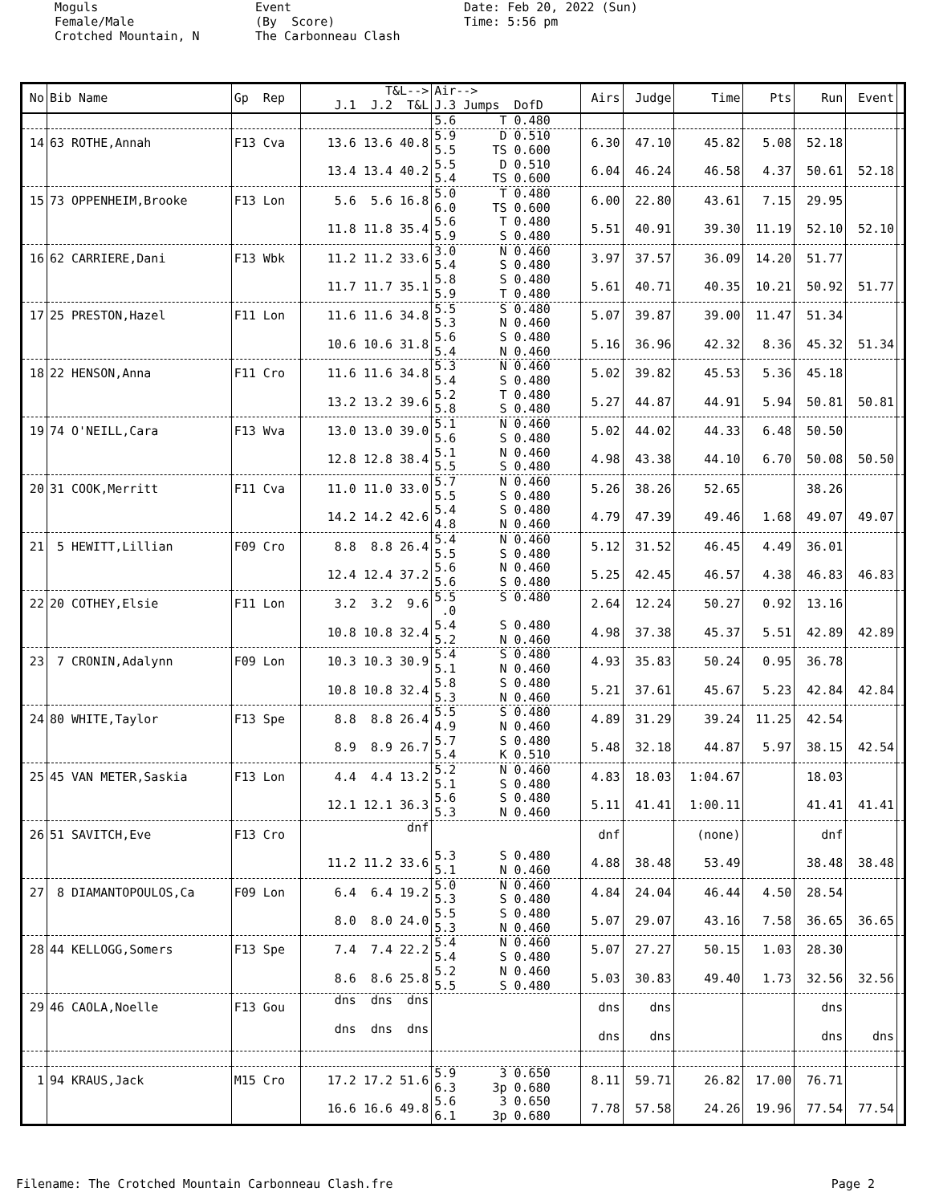Moguls Female/Male Crotched Mountain, N
Event (By Score) The Carbonneau Clash
Date: Feb 20, 2022 (Sun) Time: 5:56 pm
| No | Bib Name | Gp Rep | T&L--> J.1 J.2 T&L | Air--> J.3 Jumps DofD | Airs | Judge | Time | Pts | Run | Event | |
| --- | --- | --- | --- | --- | --- | --- | --- | --- | --- | --- | --- |
| | | | | 5.6 T 0.480 | | | | | | | |
| 14 | 63 ROTHE,Annah | F13 Cva | 13.6 13.6 40.8 | 5.9 D 0.510 5.5 TS 0.600 | 6.30 | 47.10 | 45.82 | 5.08 | 52.18 | | |
| | | | 13.4 13.4 40.2 | 5.5 D 0.510 5.4 TS 0.600 | 6.04 | 46.24 | 46.58 | 4.37 | 50.61 | 52.18 | |
| 15 | 73 OPPENHEIM,Brooke | F13 Lon | 5.6 5.6 16.8 | 5.0 T 0.480 6.0 TS 0.600 | 6.00 | 22.80 | 43.61 | 7.15 | 29.95 | | |
| | | | 11.8 11.8 35.4 | 5.6 T 0.480 5.9 S 0.480 | 5.51 | 40.91 | 39.30 | 11.19 | 52.10 | 52.10 | |
| 16 | 62 CARRIERE,Dani | F13 Wbk | 11.2 11.2 33.6 | 3.0 N 0.460 5.4 S 0.480 | 3.97 | 37.57 | 36.09 | 14.20 | 51.77 | | |
| | | | 11.7 11.7 35.1 | 5.8 S 0.480 5.9 T 0.480 | 5.61 | 40.71 | 40.35 | 10.21 | 50.92 | 51.77 | |
| 17 | 25 PRESTON,Hazel | F11 Lon | 11.6 11.6 34.8 | 5.5 S 0.480 5.3 N 0.460 | 5.07 | 39.87 | 39.00 | 11.47 | 51.34 | | |
| | | | 10.6 10.6 31.8 | 5.6 S 0.480 5.4 N 0.460 | 5.16 | 36.96 | 42.32 | 8.36 | 45.32 | 51.34 | |
| 18 | 22 HENSON,Anna | F11 Cro | 11.6 11.6 34.8 | 5.3 N 0.460 5.4 S 0.480 | 5.02 | 39.82 | 45.53 | 5.36 | 45.18 | | |
| | | | 13.2 13.2 39.6 | 5.2 T 0.480 5.8 S 0.480 | 5.27 | 44.87 | 44.91 | 5.94 | 50.81 | 50.81 | |
| 19 | 74 O'NEILL,Cara | F13 Wva | 13.0 13.0 39.0 | 5.1 N 0.460 5.6 S 0.480 | 5.02 | 44.02 | 44.33 | 6.48 | 50.50 | | |
| | | | 12.8 12.8 38.4 | 5.1 N 0.460 5.5 S 0.480 | 4.98 | 43.38 | 44.10 | 6.70 | 50.08 | 50.50 | |
| 20 | 31 COOK,Merritt | F11 Cva | 11.0 11.0 33.0 | 5.7 N 0.460 5.5 S 0.480 | 5.26 | 38.26 | 52.65 | | 38.26 | | |
| | | | 14.2 14.2 42.6 | 5.4 S 0.480 4.8 N 0.460 | 4.79 | 47.39 | 49.46 | 1.68 | 49.07 | 49.07 | |
| 21 | 5 HEWITT,Lillian | F09 Cro | 8.8 8.8 26.4 | 5.4 N 0.460 5.5 S 0.480 | 5.12 | 31.52 | 46.45 | 4.49 | 36.01 | | |
| | | | 12.4 12.4 37.2 | 5.6 N 0.460 5.6 S 0.480 | 5.25 | 42.45 | 46.57 | 4.38 | 46.83 | 46.83 | |
| 22 | 20 COTHEY,Elsie | F11 Lon | 3.2 3.2 9.6 | 5.5 S 0.480 .0 | 2.64 | 12.24 | 50.27 | 0.92 | 13.16 | | |
| | | | 10.8 10.8 32.4 | 5.4 S 0.480 5.2 N 0.460 | 4.98 | 37.38 | 45.37 | 5.51 | 42.89 | 42.89 | |
| 23 | 7 CRONIN,Adalynn | F09 Lon | 10.3 10.3 30.9 | 5.4 S 0.480 5.1 N 0.460 | 4.93 | 35.83 | 50.24 | 0.95 | 36.78 | | |
| | | | 10.8 10.8 32.4 | 5.8 S 0.480 5.3 N 0.460 | 5.21 | 37.61 | 45.67 | 5.23 | 42.84 | 42.84 | |
| 24 | 80 WHITE,Taylor | F13 Spe | 8.8 8.8 26.4 | 5.5 S 0.480 4.9 N 0.460 | 4.89 | 31.29 | 39.24 | 11.25 | 42.54 | | |
| | | | 8.9 8.9 26.7 | 5.7 S 0.480 5.4 K 0.510 | 5.48 | 32.18 | 44.87 | 5.97 | 38.15 | 42.54 | |
| 25 | 45 VAN METER,Saskia | F13 Lon | 4.4 4.4 13.2 | 5.2 N 0.460 5.1 S 0.480 | 4.83 | 18.03 | 1:04.67 | | 18.03 | | |
| | | | 12.1 12.1 36.3 | 5.6 S 0.480 5.3 N 0.460 | 5.11 | 41.41 | 1:00.11 | | 41.41 | 41.41 | |
| 26 | 51 SAVITCH,Eve | F13 Cro | dnf | | dnf | | (none) | | dnf | | |
| | | | 11.2 11.2 33.6 | 5.3 S 0.480 5.1 N 0.460 | 4.88 | 38.48 | 53.49 | | 38.48 | 38.48 | |
| 27 | 8 DIAMANTOPOULOS,Ca | F09 Lon | 6.4 6.4 19.2 | 5.0 N 0.460 5.3 S 0.480 | 4.84 | 24.04 | 46.44 | 4.50 | 28.54 | | |
| | | | 8.0 8.0 24.0 | 5.5 S 0.480 5.3 N 0.460 | 5.07 | 29.07 | 43.16 | 7.58 | 36.65 | 36.65 | |
| 28 | 44 KELLOGG,Somers | F13 Spe | 7.4 7.4 22.2 | 5.4 N 0.460 5.4 S 0.480 | 5.07 | 27.27 | 50.15 | 1.03 | 28.30 | | |
| | | | 8.6 8.6 25.8 | 5.2 N 0.460 5.5 S 0.480 | 5.03 | 30.83 | 49.40 | 1.73 | 32.56 | 32.56 | |
| 29 | 46 CAOLA,Noelle | F13 Gou | dns dns dns | | dns | dns | | | dns | | |
| | | | dns dns dns | | dns | dns | | | dns | dns | |
| 1 | 94 KRAUS,Jack | M15 Cro | 17.2 17.2 51.6 | 5.9 3 0.650 6.3 3p 0.680 | 8.11 | 59.71 | 26.82 | 17.00 | 76.71 | | |
| | | | 16.6 16.6 49.8 | 5.6 3 0.650 6.1 3p 0.680 | 7.78 | 57.58 | 24.26 | 19.96 | 77.54 | 77.54 | |
Filename: The Crotched Mountain Carbonneau Clash.fre Page 2